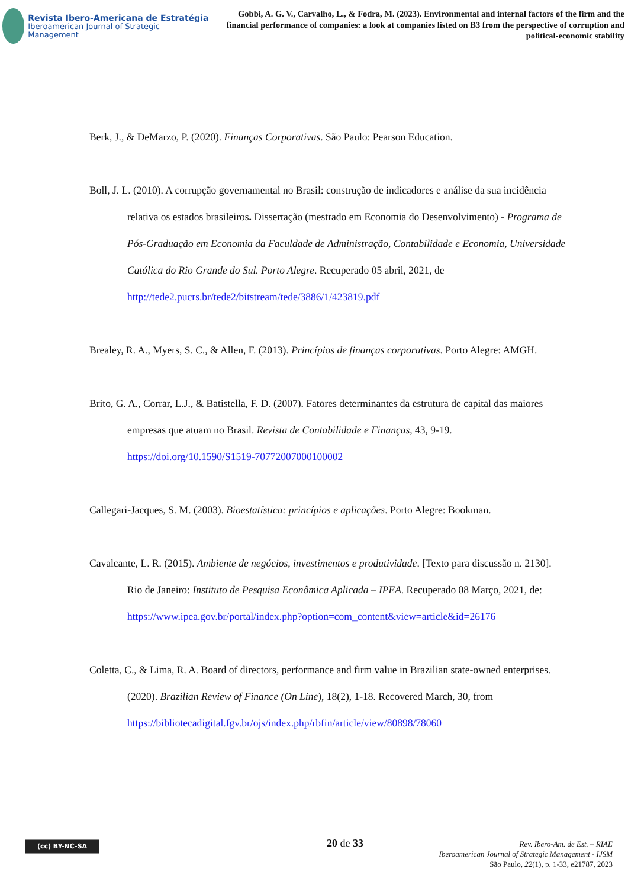Revista Ibero-Americana de Estratégia
Iberoamerican Journal of Strategic Management
Gobbi, A. G. V., Carvalho, L., & Fodra, M. (2023). Environmental and internal factors of the firm and the financial performance of companies: a look at companies listed on B3 from the perspective of corruption and political-economic stability
Berk, J., & DeMarzo, P. (2020). Finanças Corporativas. São Paulo: Pearson Education.
Boll, J. L. (2010). A corrupção governamental no Brasil: construção de indicadores e análise da sua incidência relativa os estados brasileiros. Dissertação (mestrado em Economia do Desenvolvimento) - Programa de Pós-Graduação em Economia da Faculdade de Administração, Contabilidade e Economia, Universidade Católica do Rio Grande do Sul. Porto Alegre. Recuperado 05 abril, 2021, de http://tede2.pucrs.br/tede2/bitstream/tede/3886/1/423819.pdf
Brealey, R. A., Myers, S. C., & Allen, F. (2013). Princípios de finanças corporativas. Porto Alegre: AMGH.
Brito, G. A., Corrar, L.J., & Batistella, F. D. (2007). Fatores determinantes da estrutura de capital das maiores empresas que atuam no Brasil. Revista de Contabilidade e Finanças, 43, 9-19. https://doi.org/10.1590/S1519-70772007000100002
Callegari-Jacques, S. M. (2003). Bioestatística: princípios e aplicações. Porto Alegre: Bookman.
Cavalcante, L. R. (2015). Ambiente de negócios, investimentos e produtividade. [Texto para discussão n. 2130]. Rio de Janeiro: Instituto de Pesquisa Econômica Aplicada – IPEA. Recuperado 08 Março, 2021, de: https://www.ipea.gov.br/portal/index.php?option=com_content&view=article&id=26176
Coletta, C., & Lima, R. A. Board of directors, performance and firm value in Brazilian state-owned enterprises. (2020). Brazilian Review of Finance (On Line), 18(2), 1-18. Recovered March, 30, from https://bibliotecadigital.fgv.br/ojs/index.php/rbfin/article/view/80898/78060
(cc) BY-NC-SA 20 de 33
Rev. Ibero-Am. de Est. – RIAE
Iberoamerican Journal of Strategic Management - IJSM
São Paulo, 22(1), p. 1-33, e21787, 2023